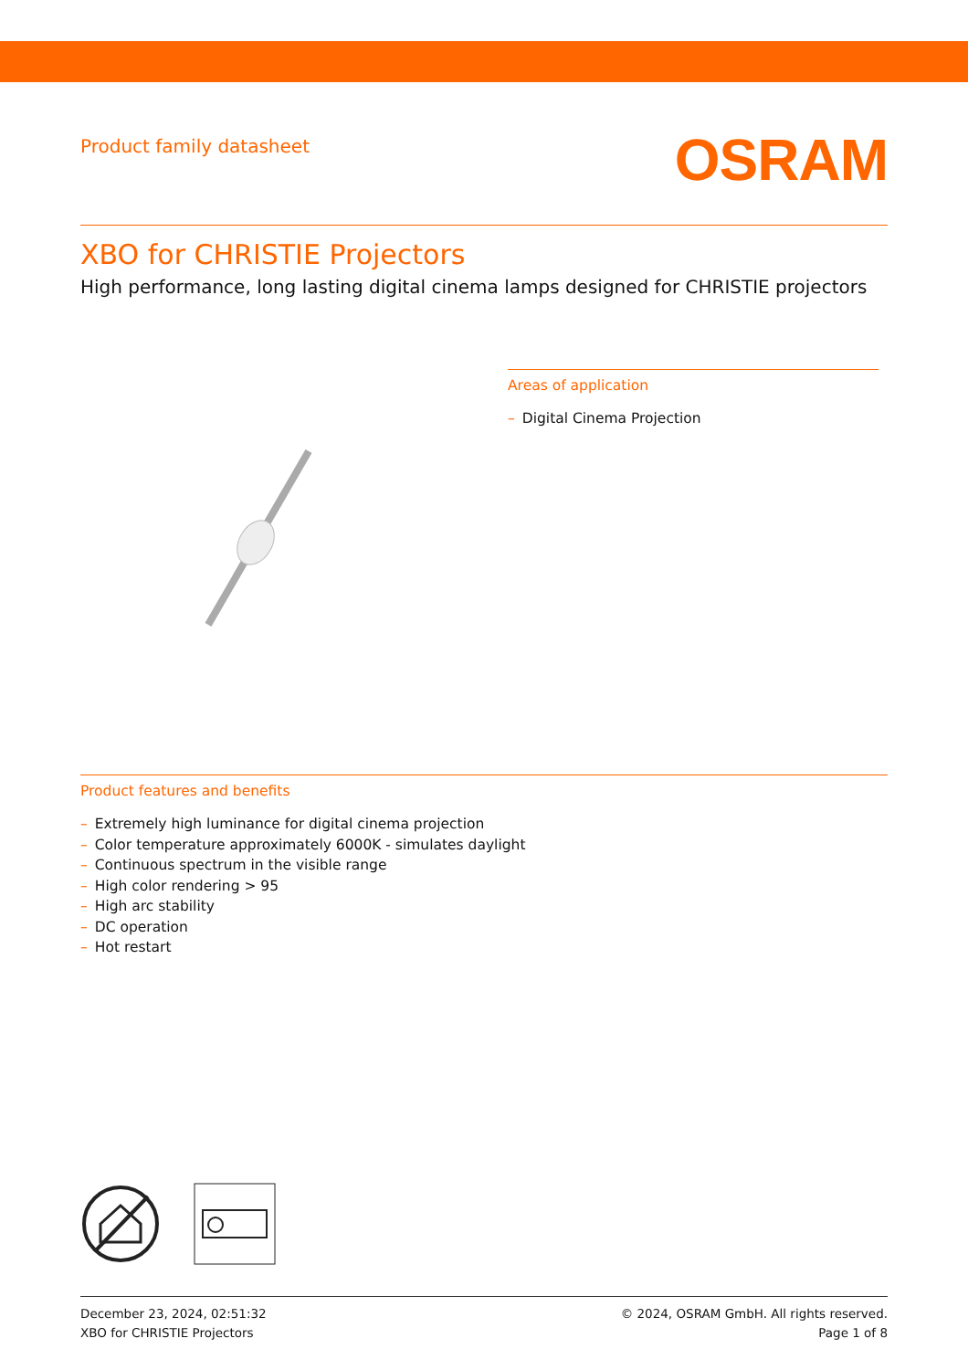Product family datasheet
OSRAM
XBO for CHRISTIE Projectors
High performance, long lasting digital cinema lamps designed for CHRISTIE projectors
Areas of application
– Digital Cinema Projection
Product features and benefits
– Extremely high luminance for digital cinema projection
– Color temperature approximately 6000K - simulates daylight
– Continuous spectrum in the visible range
– High color rendering > 95
– High arc stability
– DC operation
– Hot restart
December 23, 2024, 02:51:32
XBO for CHRISTIE Projectors
© 2024, OSRAM GmbH. All rights reserved.
Page 1 of 8